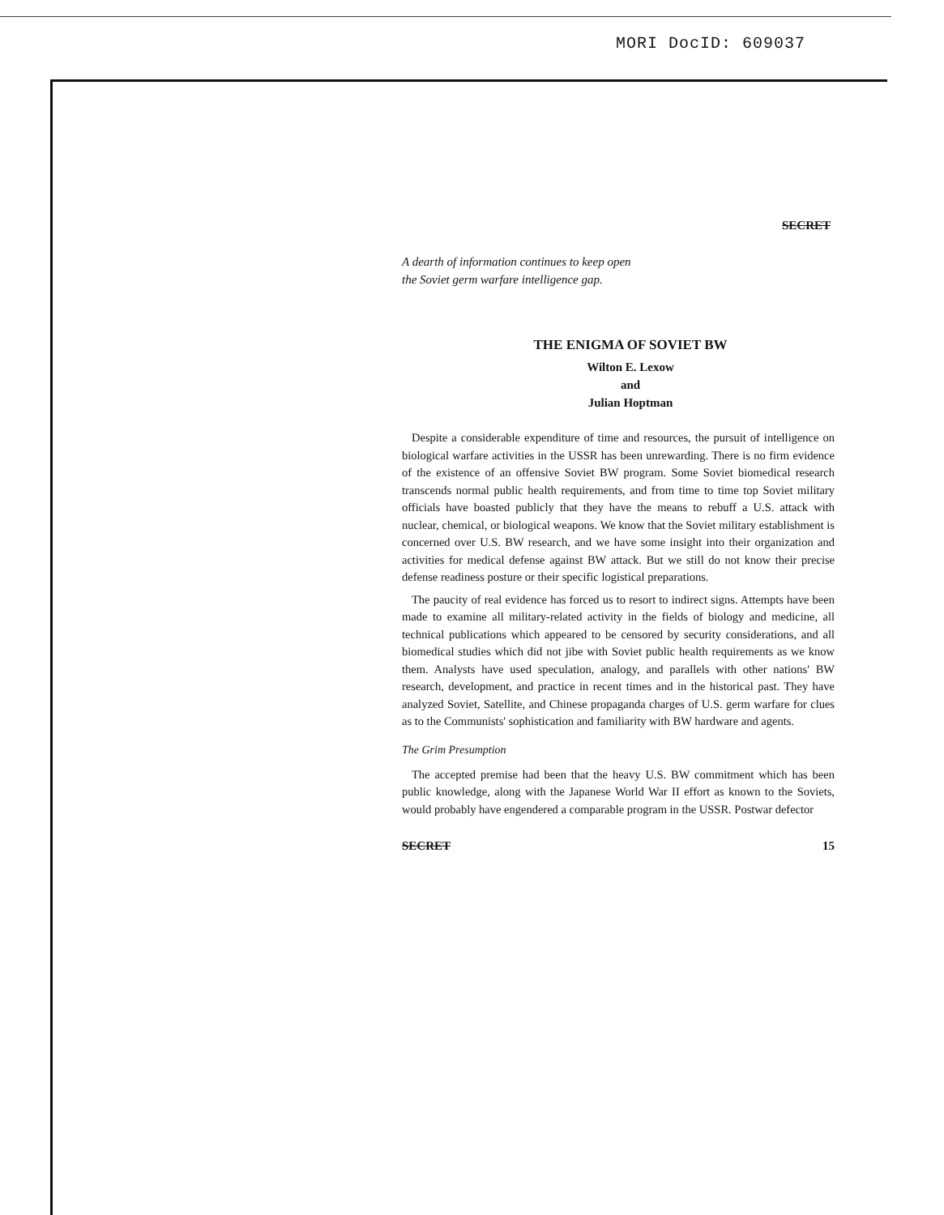MORI DocID: 609037
SECRET
A dearth of information continues to keep open the Soviet germ warfare intelligence gap.
THE ENIGMA OF SOVIET BW
Wilton E. Lexow
and
Julian Hoptman
Despite a considerable expenditure of time and resources, the pursuit of intelligence on biological warfare activities in the USSR has been unrewarding. There is no firm evidence of the existence of an offensive Soviet BW program. Some Soviet biomedical research transcends normal public health requirements, and from time to time top Soviet military officials have boasted publicly that they have the means to rebuff a U.S. attack with nuclear, chemical, or biological weapons. We know that the Soviet military establishment is concerned over U.S. BW research, and we have some insight into their organization and activities for medical defense against BW attack. But we still do not know their precise defense readiness posture or their specific logistical preparations.
The paucity of real evidence has forced us to resort to indirect signs. Attempts have been made to examine all military-related activity in the fields of biology and medicine, all technical publications which appeared to be censored by security considerations, and all biomedical studies which did not jibe with Soviet public health requirements as we know them. Analysts have used speculation, analogy, and parallels with other nations' BW research, development, and practice in recent times and in the historical past. They have analyzed Soviet, Satellite, and Chinese propaganda charges of U.S. germ warfare for clues as to the Communists' sophistication and familiarity with BW hardware and agents.
The Grim Presumption
The accepted premise had been that the heavy U.S. BW commitment which has been public knowledge, along with the Japanese World War II effort as known to the Soviets, would probably have engendered a comparable program in the USSR. Postwar defector
SECRET 15